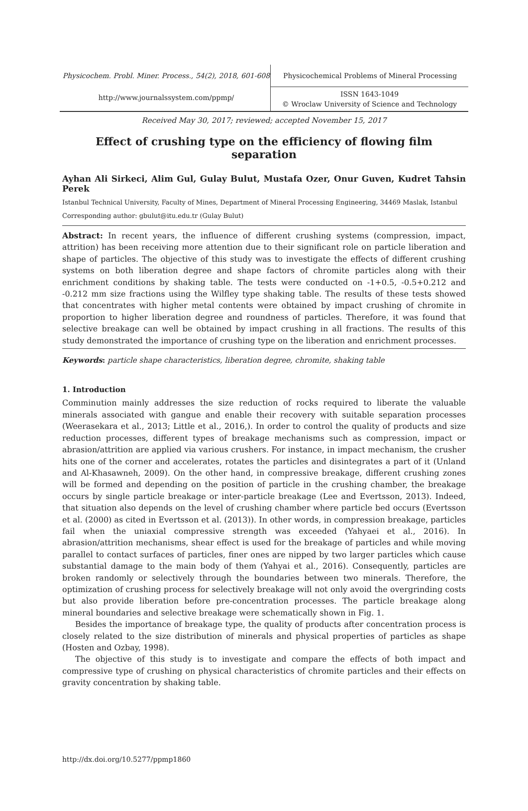Physicochem. Probl. Miner. Process., 54(2), 2018, 601-608
http://www.journalssystem.com/ppmp/
Physicochemical Problems of Mineral Processing
ISSN 1643-1049
© Wroclaw University of Science and Technology
Received May 30, 2017; reviewed; accepted November 15, 2017
Effect of crushing type on the efficiency of flowing film separation
Ayhan Ali Sirkeci, Alim Gul, Gulay Bulut, Mustafa Ozer, Onur Guven, Kudret Tahsin Perek
Istanbul Technical University, Faculty of Mines, Department of Mineral Processing Engineering, 34469 Maslak, Istanbul
Corresponding author: gbulut@itu.edu.tr (Gulay Bulut)
Abstract: In recent years, the influence of different crushing systems (compression, impact, attrition) has been receiving more attention due to their significant role on particle liberation and shape of particles. The objective of this study was to investigate the effects of different crushing systems on both liberation degree and shape factors of chromite particles along with their enrichment conditions by shaking table. The tests were conducted on -1+0.5, -0.5+0.212 and -0.212 mm size fractions using the Wilfley type shaking table. The results of these tests showed that concentrates with higher metal contents were obtained by impact crushing of chromite in proportion to higher liberation degree and roundness of particles. Therefore, it was found that selective breakage can well be obtained by impact crushing in all fractions. The results of this study demonstrated the importance of crushing type on the liberation and enrichment processes.
Keywords: particle shape characteristics, liberation degree, chromite, shaking table
1. Introduction
Comminution mainly addresses the size reduction of rocks required to liberate the valuable minerals associated with gangue and enable their recovery with suitable separation processes (Weerasekara et al., 2013; Little et al., 2016,). In order to control the quality of products and size reduction processes, different types of breakage mechanisms such as compression, impact or abrasion/attrition are applied via various crushers. For instance, in impact mechanism, the crusher hits one of the corner and accelerates, rotates the particles and disintegrates a part of it (Unland and Al-Khasawneh, 2009). On the other hand, in compressive breakage, different crushing zones will be formed and depending on the position of particle in the crushing chamber, the breakage occurs by single particle breakage or inter-particle breakage (Lee and Evertsson, 2013). Indeed, that situation also depends on the level of crushing chamber where particle bed occurs (Evertsson et al. (2000) as cited in Evertsson et al. (2013)). In other words, in compression breakage, particles fail when the uniaxial compressive strength was exceeded (Yahyaei et al., 2016). In abrasion/attrition mechanisms, shear effect is used for the breakage of particles and while moving parallel to contact surfaces of particles, finer ones are nipped by two larger particles which cause substantial damage to the main body of them (Yahyai et al., 2016). Consequently, particles are broken randomly or selectively through the boundaries between two minerals. Therefore, the optimization of crushing process for selectively breakage will not only avoid the overgrinding costs but also provide liberation before pre-concentration processes. The particle breakage along mineral boundaries and selective breakage were schematically shown in Fig. 1.
Besides the importance of breakage type, the quality of products after concentration process is closely related to the size distribution of minerals and physical properties of particles as shape (Hosten and Ozbay, 1998).
The objective of this study is to investigate and compare the effects of both impact and compressive type of crushing on physical characteristics of chromite particles and their effects on gravity concentration by shaking table.
http://dx.doi.org/10.5277/ppmp1860